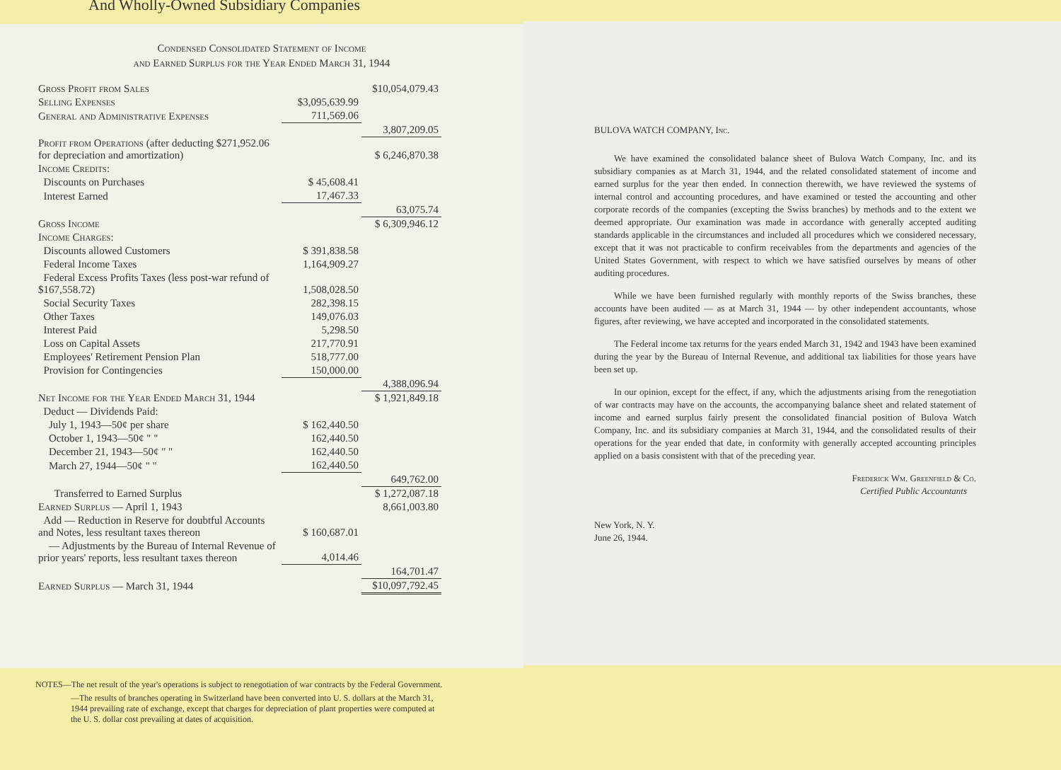And Wholly-Owned Subsidiary Companies
Condensed Consolidated Statement of Income
and Earned Surplus for the Year Ended March 31, 1944
| Gross Profit from Sales | | $10,054,079.43 |
| Selling Expenses | $3,095,639.99 | |
| General and Administrative Expenses | 711,569.06 | |
| | | 3,807,209.05 |
| Profit from Operations (after deducting $271,952.06 for depreciation and amortization) | | $ 6,246,870.38 |
| Income Credits: | | |
| Discounts on Purchases | $ 45,608.41 | |
| Interest Earned | 17,467.33 | |
| | | 63,075.74 |
| Gross Income | | $ 6,309,946.12 |
| Income Charges: | | |
| Discounts allowed Customers | $ 391,838.58 | |
| Federal Income Taxes | 1,164,909.27 | |
| Federal Excess Profits Taxes (less post-war refund of $167,558.72) | 1,508,028.50 | |
| Social Security Taxes | 282,398.15 | |
| Other Taxes | 149,076.03 | |
| Interest Paid | 5,298.50 | |
| Loss on Capital Assets | 217,770.91 | |
| Employees' Retirement Pension Plan | 518,777.00 | |
| Provision for Contingencies | 150,000.00 | |
| | | 4,388,096.94 |
| Net Income for the Year Ended March 31, 1944 | | $ 1,921,849.18 |
| Deduct — Dividends Paid: | | |
| July 1, 1943—50¢ per share | $ 162,440.50 | |
| October 1, 1943—50¢ " " | 162,440.50 | |
| December 21, 1943—50¢ " " | 162,440.50 | |
| March 27, 1944—50¢ " " | 162,440.50 | |
| | | 649,762.00 |
| Transferred to Earned Surplus | | $ 1,272,087.18 |
| Earned Surplus — April 1, 1943 | | 8,661,003.80 |
| Add — Reduction in Reserve for doubtful Accounts and Notes, less resultant taxes thereon | $ 160,687.01 | |
| — Adjustments by the Bureau of Internal Revenue of prior years' reports, less resultant taxes thereon | 4,014.46 | |
| | | 164,701.47 |
| Earned Surplus — March 31, 1944 | | $10,097,792.45 |
NOTES—The net result of the year's operations is subject to renegotiation of war contracts by the Federal Government.
—The results of branches operating in Switzerland have been converted into U. S. dollars at the March 31, 1944 prevailing rate of exchange, except that charges for depreciation of plant properties were computed at the U. S. dollar cost prevailing at dates of acquisition.
BULOVA WATCH COMPANY, Inc.
We have examined the consolidated balance sheet of Bulova Watch Company, Inc. and its subsidiary companies as at March 31, 1944, and the related consolidated statement of income and earned surplus for the year then ended. In connection therewith, we have reviewed the systems of internal control and accounting procedures, and have examined or tested the accounting and other corporate records of the companies (excepting the Swiss branches) by methods and to the extent we deemed appropriate. Our examination was made in accordance with generally accepted auditing standards applicable in the circumstances and included all procedures which we considered necessary, except that it was not practicable to confirm receivables from the departments and agencies of the United States Government, with respect to which we have satisfied ourselves by means of other auditing procedures.
While we have been furnished regularly with monthly reports of the Swiss branches, these accounts have been audited — as at March 31, 1944 — by other independent accountants, whose figures, after reviewing, we have accepted and incorporated in the consolidated statements.
The Federal income tax returns for the years ended March 31, 1942 and 1943 have been examined during the year by the Bureau of Internal Revenue, and additional tax liabilities for those years have been set up.
In our opinion, except for the effect, if any, which the adjustments arising from the renegotiation of war contracts may have on the accounts, the accompanying balance sheet and related statement of income and earned surplus fairly present the consolidated financial position of Bulova Watch Company, Inc. and its subsidiary companies at March 31, 1944, and the consolidated results of their operations for the year ended that date, in conformity with generally accepted accounting principles applied on a basis consistent with that of the preceding year.
Frederick Wm. Greenfield & Co.
Certified Public Accountants
New York, N. Y.
June 26, 1944.